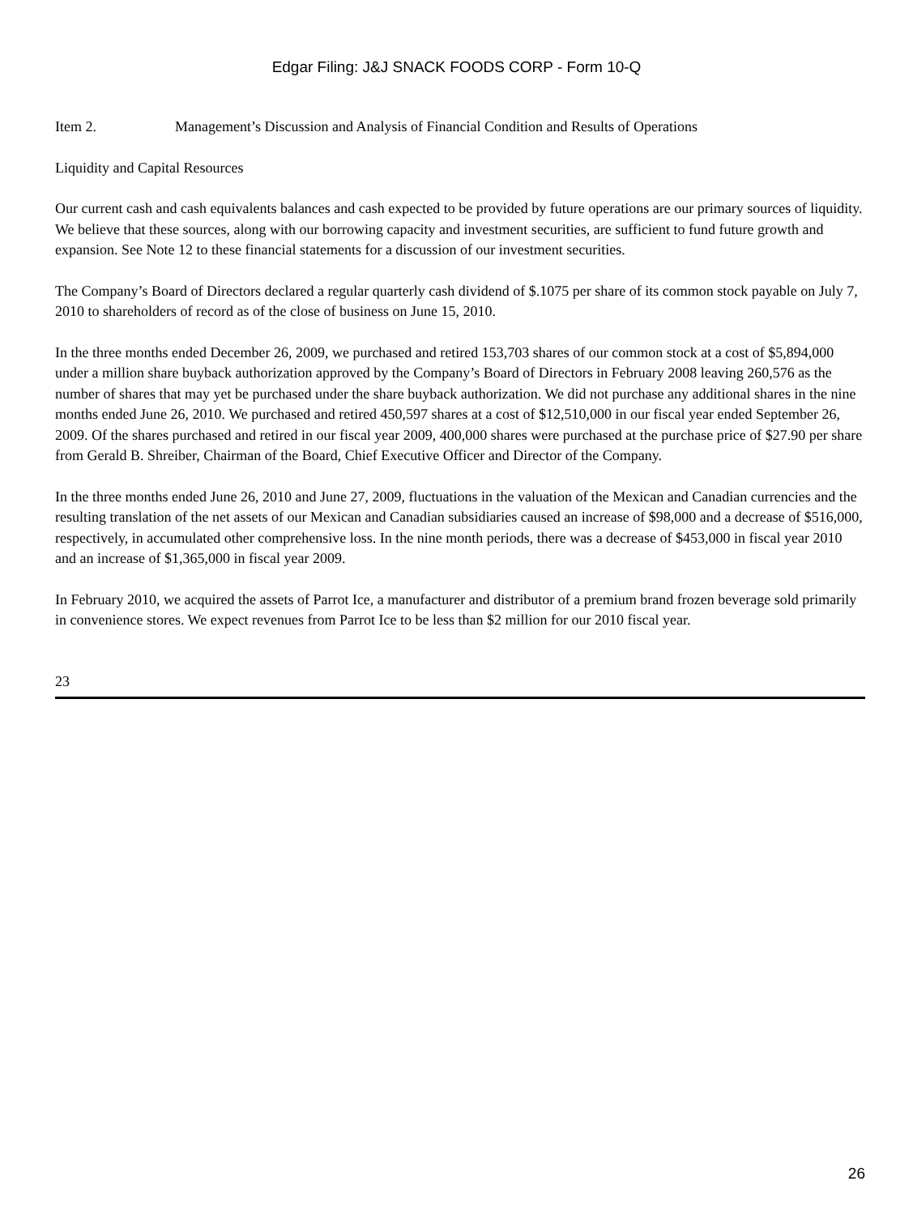Edgar Filing: J&J SNACK FOODS CORP - Form 10-Q
Item 2. Management’s Discussion and Analysis of Financial Condition and Results of Operations
Liquidity and Capital Resources
Our current cash and cash equivalents balances and cash expected to be provided by future operations are our primary sources of liquidity. We believe that these sources, along with our borrowing capacity and investment securities, are sufficient to fund future growth and expansion. See Note 12 to these financial statements for a discussion of our investment securities.
The Company’s Board of Directors declared a regular quarterly cash dividend of $.1075 per share of its common stock payable on July 7, 2010 to shareholders of record as of the close of business on June 15, 2010.
In the three months ended December 26, 2009, we purchased and retired 153,703 shares of our common stock at a cost of $5,894,000 under a million share buyback authorization approved by the Company’s Board of Directors in February 2008 leaving 260,576 as the number of shares that may yet be purchased under the share buyback authorization. We did not purchase any additional shares in the nine months ended June 26, 2010. We purchased and retired 450,597 shares at a cost of $12,510,000 in our fiscal year ended September 26, 2009. Of the shares purchased and retired in our fiscal year 2009, 400,000 shares were purchased at the purchase price of $27.90 per share from Gerald B. Shreiber, Chairman of the Board, Chief Executive Officer and Director of the Company.
In the three months ended June 26, 2010 and June 27, 2009, fluctuations in the valuation of the Mexican and Canadian currencies and the resulting translation of the net assets of our Mexican and Canadian subsidiaries caused an increase of $98,000 and a decrease of $516,000, respectively, in accumulated other comprehensive loss. In the nine month periods, there was a decrease of $453,000 in fiscal year 2010 and an increase of $1,365,000 in fiscal year 2009.
In February 2010, we acquired the assets of Parrot Ice, a manufacturer and distributor of a premium brand frozen beverage sold primarily in convenience stores. We expect revenues from Parrot Ice to be less than $2 million for our 2010 fiscal year.
23
26